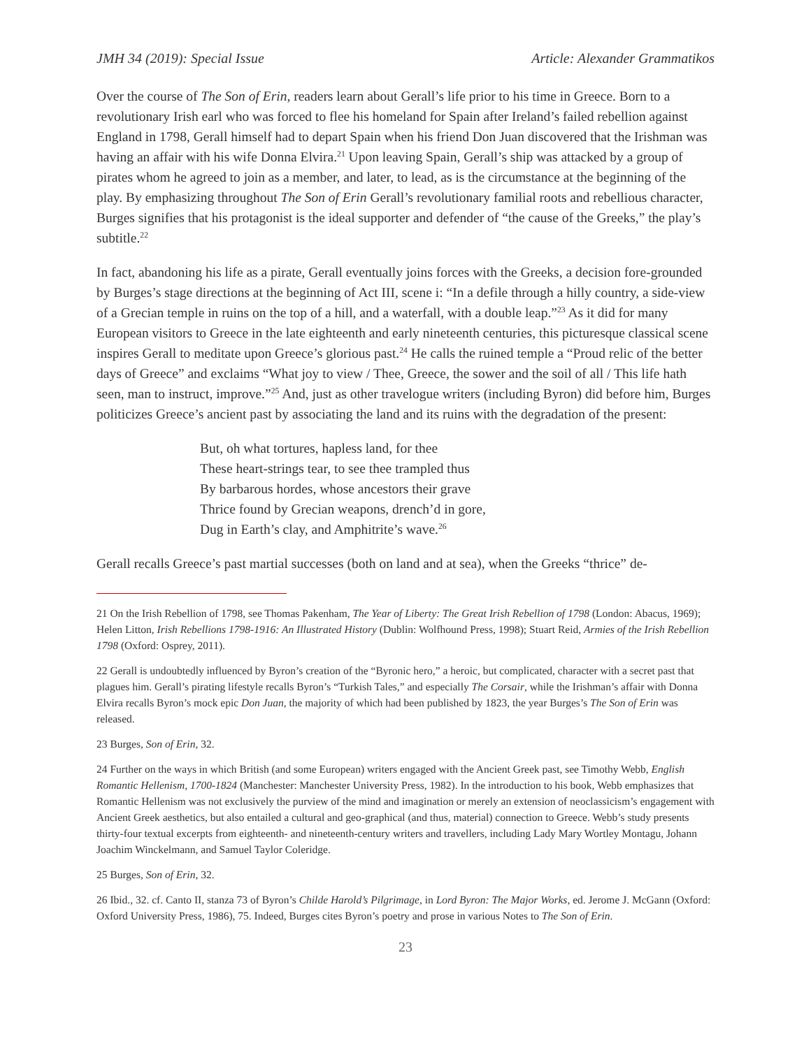JMH 34 (2019): Special Issue Article: Alexander Grammatikos
Over the course of The Son of Erin, readers learn about Gerall’s life prior to his time in Greece. Born to a revolutionary Irish earl who was forced to flee his homeland for Spain after Ireland’s failed rebellion against England in 1798, Gerall himself had to depart Spain when his friend Don Juan discovered that the Irishman was having an affair with his wife Donna Elvira.<sup>21</sup> Upon leaving Spain, Gerall’s ship was attacked by a group of pirates whom he agreed to join as a member, and later, to lead, as is the circumstance at the beginning of the play. By emphasizing throughout The Son of Erin Gerall’s revolutionary familial roots and rebellious character, Burges signifies that his protagonist is the ideal supporter and defender of “the cause of the Greeks,” the play’s subtitle.<sup>22</sup>
In fact, abandoning his life as a pirate, Gerall eventually joins forces with the Greeks, a decision fore-grounded by Burges’s stage directions at the beginning of Act III, scene i: “In a defile through a hilly country, a side-view of a Grecian temple in ruins on the top of a hill, and a waterfall, with a double leap.”<sup>23</sup> As it did for many European visitors to Greece in the late eighteenth and early nineteenth centuries, this picturesque classical scene inspires Gerall to meditate upon Greece’s glorious past.<sup>24</sup> He calls the ruined temple a “Proud relic of the better days of Greece” and exclaims “What joy to view / Thee, Greece, the sower and the soil of all / This life hath seen, man to instruct, improve.”<sup>25</sup> And, just as other travelogue writers (including Byron) did before him, Burges politicizes Greece’s ancient past by associating the land and its ruins with the degradation of the present:
But, oh what tortures, hapless land, for thee
These heart-strings tear, to see thee trampled thus
By barbarous hordes, whose ancestors their grave
Thrice found by Grecian weapons, drench’d in gore,
Dug in Earth’s clay, and Amphitrite’s wave.<sup>26</sup>
Gerall recalls Greece’s past martial successes (both on land and at sea), when the Greeks “thrice” de-
21 On the Irish Rebellion of 1798, see Thomas Pakenham, The Year of Liberty: The Great Irish Rebellion of 1798 (London: Abacus, 1969); Helen Litton, Irish Rebellions 1798-1916: An Illustrated History (Dublin: Wolfhound Press, 1998); Stuart Reid, Armies of the Irish Rebellion 1798 (Oxford: Osprey, 2011).
22 Gerall is undoubtedly influenced by Byron’s creation of the “Byronic hero,” a heroic, but complicated, character with a secret past that plagues him. Gerall’s pirating lifestyle recalls Byron’s “Turkish Tales,” and especially The Corsair, while the Irishman’s affair with Donna Elvira recalls Byron’s mock epic Don Juan, the majority of which had been published by 1823, the year Burges’s The Son of Erin was released.
23 Burges, Son of Erin, 32.
24 Further on the ways in which British (and some European) writers engaged with the Ancient Greek past, see Timothy Webb, English Romantic Hellenism, 1700-1824 (Manchester: Manchester University Press, 1982). In the introduction to his book, Webb emphasizes that Romantic Hellenism was not exclusively the purview of the mind and imagination or merely an extension of neoclassicism’s engagement with Ancient Greek aesthetics, but also entailed a cultural and geo-graphical (and thus, material) connection to Greece. Webb’s study presents thirty-four textual excerpts from eighteenth- and nineteenth-century writers and travellers, including Lady Mary Wortley Montagu, Johann Joachim Winckelmann, and Samuel Taylor Coleridge.
25 Burges, Son of Erin, 32.
26 Ibid., 32. cf. Canto II, stanza 73 of Byron’s Childe Harold’s Pilgrimage, in Lord Byron: The Major Works, ed. Jerome J. McGann (Oxford: Oxford University Press, 1986), 75. Indeed, Burges cites Byron’s poetry and prose in various Notes to The Son of Erin.
23